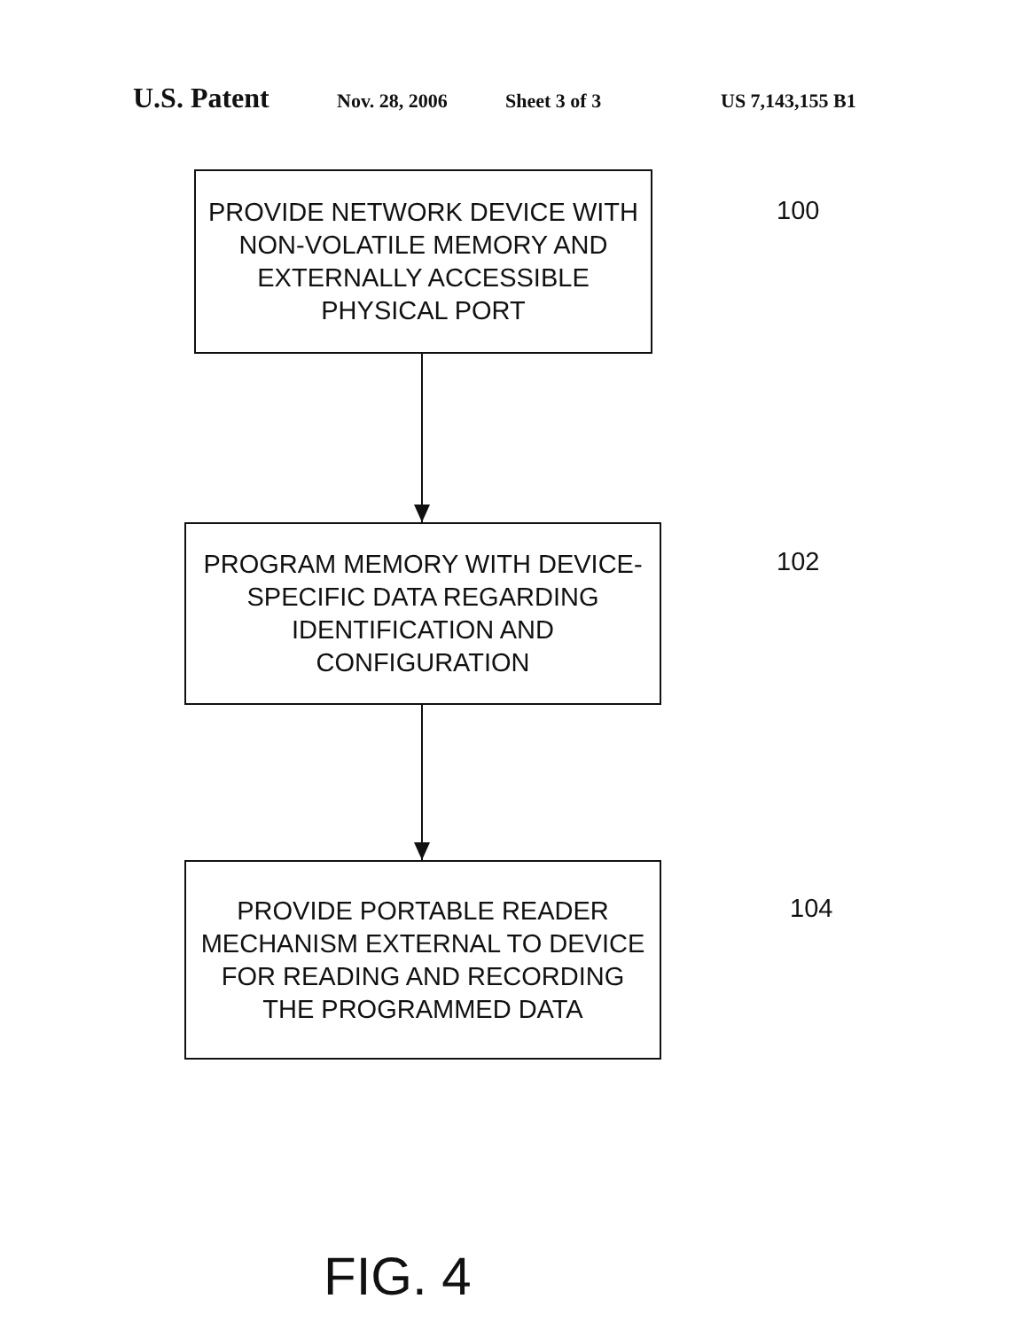U.S. Patent Nov. 28, 2006 Sheet 3 of 3 US 7,143,155 B1
PROVIDE NETWORK DEVICE WITH
NON-VOLATILE MEMORY AND
EXTERNALLY ACCESSIBLE
PHYSICAL PORT
100
PROGRAM MEMORY WITH DEVICE-
SPECIFIC DATA REGARDING
IDENTIFICATION AND
CONFIGURATION
102
PROVIDE PORTABLE READER
MECHANISM EXTERNAL TO DEVICE
FOR READING AND RECORDING
THE PROGRAMMED DATA
104
FIG. 4